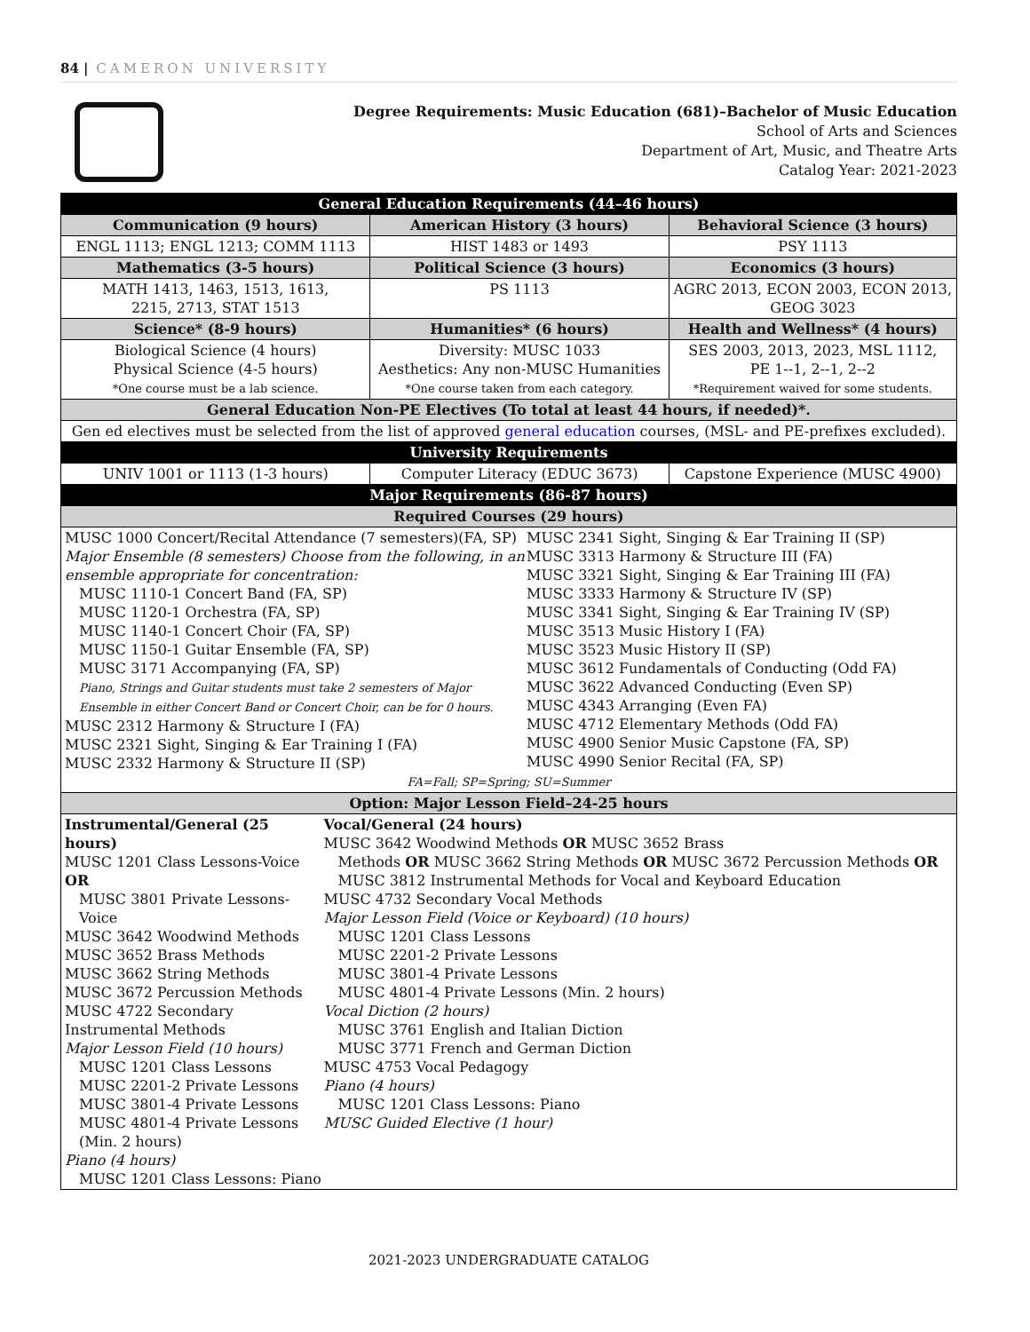84 | CAMERON UNIVERSITY
Degree Requirements: Music Education (681)–Bachelor of Music Education
School of Arts and Sciences
Department of Art, Music, and Theatre Arts
Catalog Year: 2021-2023
| General Education Requirements (44–46 hours) | | |
| --- | --- | --- |
| Communication (9 hours) | American History (3 hours) | Behavioral Science (3 hours) |
| ENGL 1113; ENGL 1213; COMM 1113 | HIST 1483 or 1493 | PSY 1113 |
| Mathematics (3-5 hours) | Political Science (3 hours) | Economics (3 hours) |
| MATH 1413, 1463, 1513, 1613, 2215, 2713, STAT 1513 | PS 1113 | AGRC 2013, ECON 2003, ECON 2013, GEOG 3023 |
| Science* (8-9 hours) | Humanities* (6 hours) | Health and Wellness* (4 hours) |
| Biological Science (4 hours) Physical Science (4-5 hours) *One course must be a lab science. | Diversity: MUSC 1033 Aesthetics: Any non-MUSC Humanities *One course taken from each category. | SES 2003, 2013, 2023, MSL 1112, PE 1--1, 2--1, 2--2 *Requirement waived for some students. |
| General Education Non-PE Electives (To total at least 44 hours, if needed)*. | | |
| Gen ed electives must be selected from the list of approved general education courses, (MSL- and PE-prefixes excluded). | | |
| University Requirements | | |
| UNIV 1001 or 1113 (1-3 hours) | Computer Literacy (EDUC 3673) | Capstone Experience (MUSC 4900) |
| Major Requirements (86-87 hours) | | |
| Required Courses (29 hours) | | |
| MUSC 1000 Concert/Recital Attendance (7 semesters)(FA, SP) Major Ensemble (8 semesters) Choose from the following, in an ensemble appropriate for concentration: MUSC 1110-1 Concert Band (FA, SP) MUSC 1120-1 Orchestra (FA, SP) MUSC 1140-1 Concert Choir (FA, SP) MUSC 1150-1 Guitar Ensemble (FA, SP) MUSC 3171 Accompanying (FA, SP) Piano, Strings and Guitar students must take 2 semesters of Major Ensemble in either Concert Band or Concert Choir, can be for 0 hours. MUSC 2312 Harmony & Structure I (FA) MUSC 2321 Sight, Singing & Ear Training I (FA) MUSC 2332 Harmony & Structure II (SP) MUSC 2341 Sight, Singing & Ear Training II (SP) MUSC 3313 Harmony & Structure III (FA) MUSC 3321 Sight, Singing & Ear Training III (FA) MUSC 3333 Harmony & Structure IV (SP) MUSC 3341 Sight, Singing & Ear Training IV (SP) MUSC 3513 Music History I (FA) MUSC 3523 Music History II (SP) MUSC 3612 Fundamentals of Conducting (Odd FA) MUSC 3622 Advanced Conducting (Even SP) MUSC 4343 Arranging (Even FA) MUSC 4712 Elementary Methods (Odd FA) MUSC 4900 Senior Music Capstone (FA, SP) MUSC 4990 Senior Recital (FA, SP) FA=Fall; SP=Spring; SU=Summer | | |
| Option: Major Lesson Field–24-25 hours | | |
| Instrumental/General (25 hours) MUSC 1201 Class Lessons-Voice OR MUSC 3801 Private Lessons-Voice MUSC 3642 Woodwind Methods MUSC 3652 Brass Methods MUSC 3662 String Methods MUSC 3672 Percussion Methods MUSC 4722 Secondary Instrumental Methods Major Lesson Field (10 hours) MUSC 1201 Class Lessons MUSC 2201-2 Private Lessons MUSC 3801-4 Private Lessons MUSC 4801-4 Private Lessons (Min. 2 hours) Piano (4 hours) MUSC 1201 Class Lessons: Piano Vocal/General (24 hours) MUSC 3642 Woodwind Methods OR MUSC 3652 Brass Methods OR MUSC 3662 String Methods OR MUSC 3672 Percussion Methods OR MUSC 3812 Instrumental Methods for Vocal and Keyboard Education MUSC 4732 Secondary Vocal Methods Major Lesson Field (Voice or Keyboard) (10 hours) MUSC 1201 Class Lessons MUSC 2201-2 Private Lessons MUSC 3801-4 Private Lessons MUSC 4801-4 Private Lessons (Min. 2 hours) Vocal Diction (2 hours) MUSC 3761 English and Italian Diction MUSC 3771 French and German Diction MUSC 4753 Vocal Pedagogy Piano (4 hours) MUSC 1201 Class Lessons: Piano MUSC Guided Elective (1 hour) | | |
2021-2023 UNDERGRADUATE CATALOG